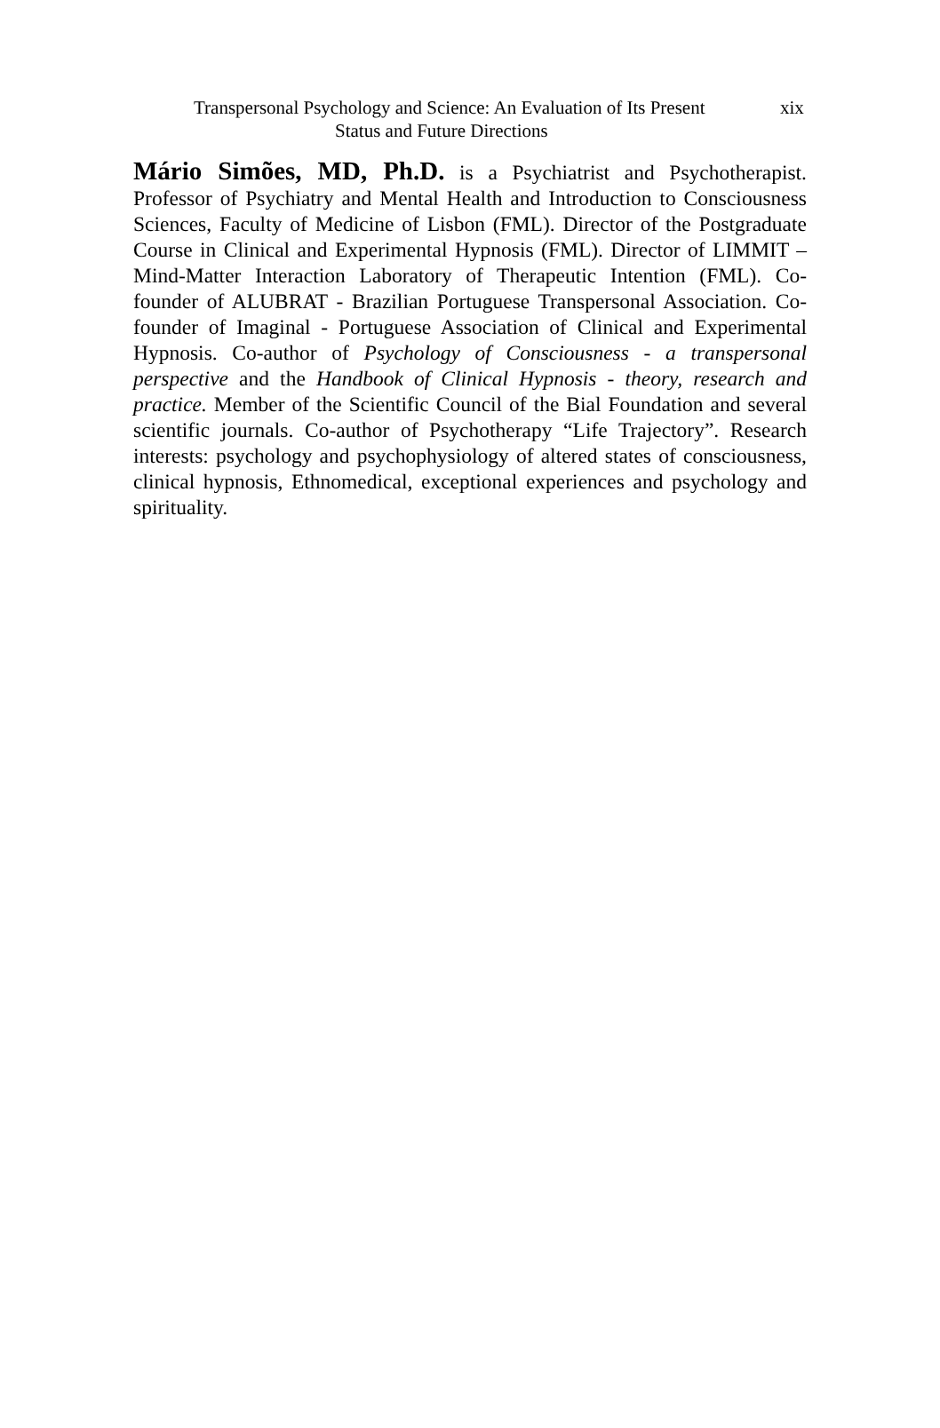Transpersonal Psychology and Science: An Evaluation of Its Present
Status and Future Directions
xix
Mário Simões, MD, Ph.D. is a Psychiatrist and Psychotherapist. Professor of Psychiatry and Mental Health and Introduction to Consciousness Sciences, Faculty of Medicine of Lisbon (FML). Director of the Postgraduate Course in Clinical and Experimental Hypnosis (FML). Director of LIMMIT – Mind-Matter Interaction Laboratory of Therapeutic Intention (FML). Co-founder of ALUBRAT - Brazilian Portuguese Transpersonal Association. Co-founder of Imaginal - Portuguese Association of Clinical and Experimental Hypnosis. Co-author of Psychology of Consciousness - a transpersonal perspective and the Handbook of Clinical Hypnosis - theory, research and practice. Member of the Scientific Council of the Bial Foundation and several scientific journals. Co-author of Psychotherapy “Life Trajectory”. Research interests: psychology and psychophysiology of altered states of consciousness, clinical hypnosis, Ethnomedical, exceptional experiences and psychology and spirituality.